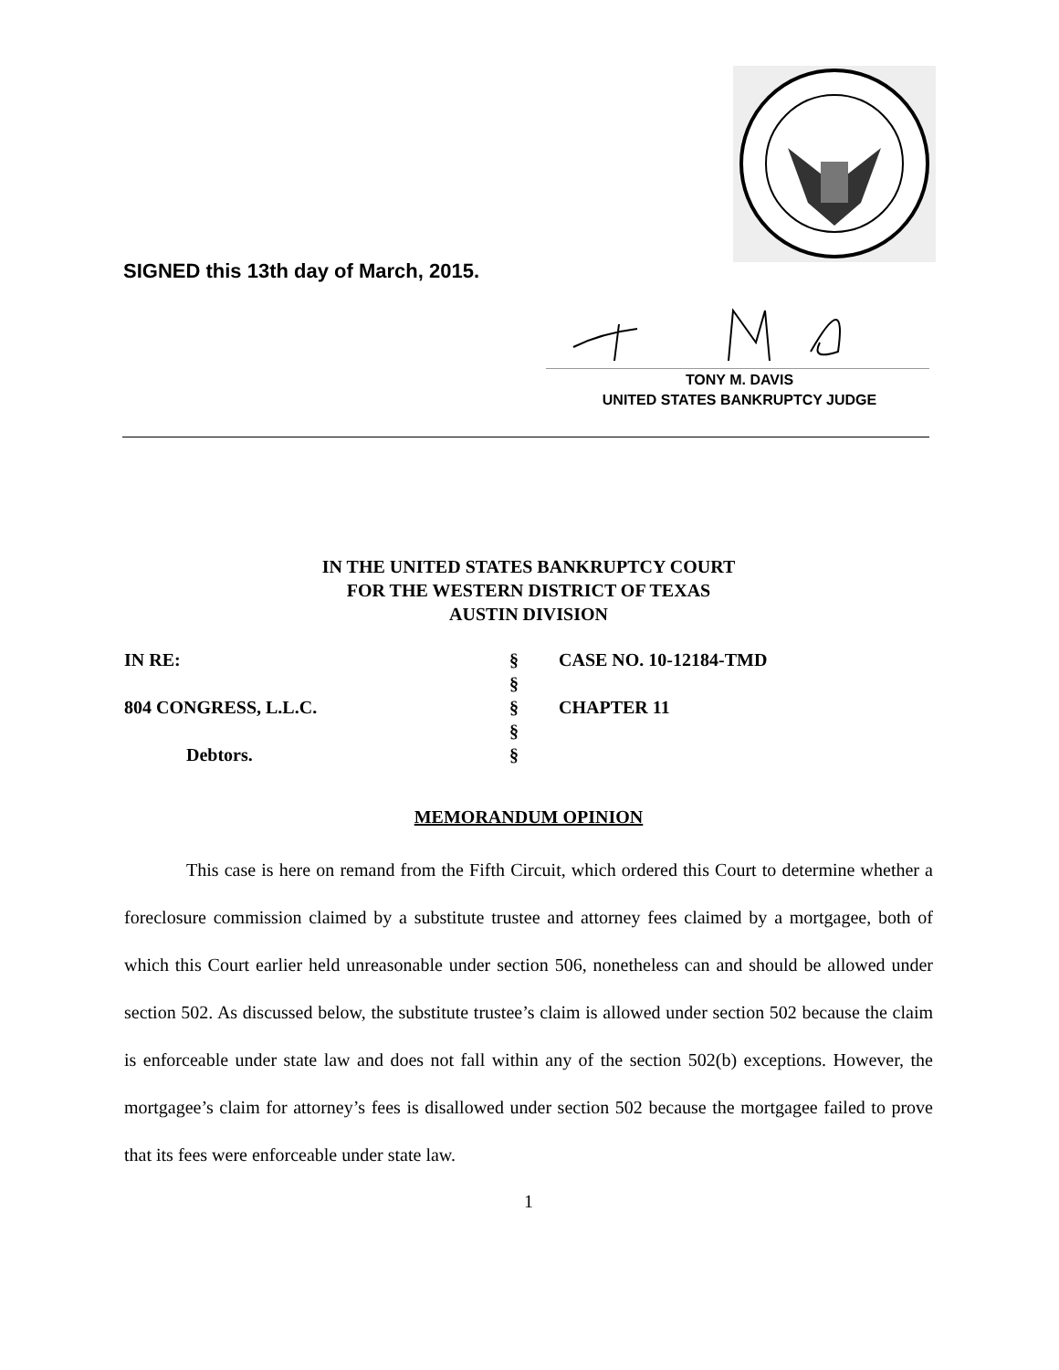SIGNED this 13th day of March, 2015.
TONY M. DAVIS
UNITED STATES BANKRUPTCY JUDGE
IN THE UNITED STATES BANKRUPTCY COURT
FOR THE WESTERN DISTRICT OF TEXAS
AUSTIN DIVISION
IN RE:
§
CASE NO. 10-12184-TMD
§
804 CONGRESS, L.L.C.
§
CHAPTER 11
§
Debtors.
§
MEMORANDUM OPINION
This case is here on remand from the Fifth Circuit, which ordered this Court to determine whether a foreclosure commission claimed by a substitute trustee and attorney fees claimed by a mortgagee, both of which this Court earlier held unreasonable under section 506, nonetheless can and should be allowed under section 502. As discussed below, the substitute trustee’s claim is allowed under section 502 because the claim is enforceable under state law and does not fall within any of the section 502(b) exceptions. However, the mortgagee’s claim for attorney’s fees is disallowed under section 502 because the mortgagee failed to prove that its fees were enforceable under state law.
1